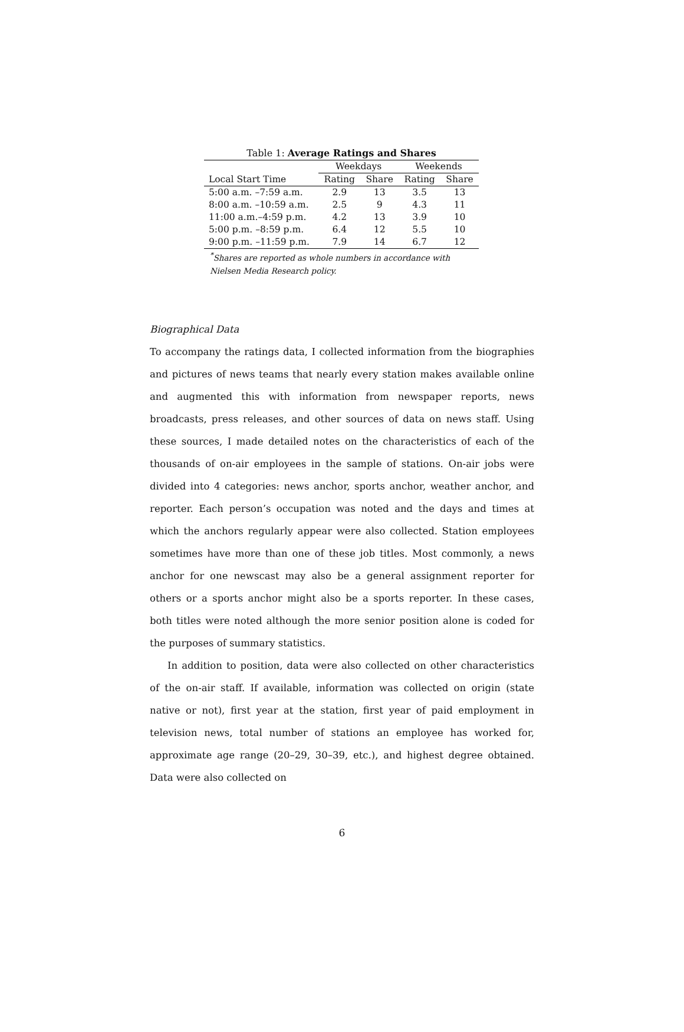Table 1: Average Ratings and Shares
| | Weekdays | | Weekends | |
| --- | --- | --- | --- | --- |
| Local Start Time | Rating | Share | Rating | Share |
| 5:00 a.m. –7:59 a.m. | 2.9 | 13 | 3.5 | 13 |
| 8:00 a.m. –10:59 a.m. | 2.5 | 9 | 4.3 | 11 |
| 11:00 a.m.–4:59 p.m. | 4.2 | 13 | 3.9 | 10 |
| 5:00 p.m. –8:59 p.m. | 6.4 | 12 | 5.5 | 10 |
| 9:00 p.m. –11:59 p.m. | 7.9 | 14 | 6.7 | 12 |
<sup>*</sup> Shares are reported as whole numbers in accordance with
Nielsen Media Research policy.
Biographical Data
To accompany the ratings data, I collected information from the biographies and pictures of news teams that nearly every station makes available online and augmented this with information from newspaper reports, news broadcasts, press releases, and other sources of data on news staff. Using these sources, I made detailed notes on the characteristics of each of the thousands of on-air employees in the sample of stations. On-air jobs were divided into 4 categories: news anchor, sports anchor, weather anchor, and reporter. Each person’s occupation was noted and the days and times at which the anchors regularly appear were also collected. Station employees sometimes have more than one of these job titles. Most commonly, a news anchor for one newscast may also be a general assignment reporter for others or a sports anchor might also be a sports reporter. In these cases, both titles were noted although the more senior position alone is coded for the purposes of summary statistics.
In addition to position, data were also collected on other characteristics of the on-air staff. If available, information was collected on origin (state native or not), first year at the station, first year of paid employment in television news, total number of stations an employee has worked for, approximate age range (20–29, 30–39, etc.), and highest degree obtained. Data were also collected on
6